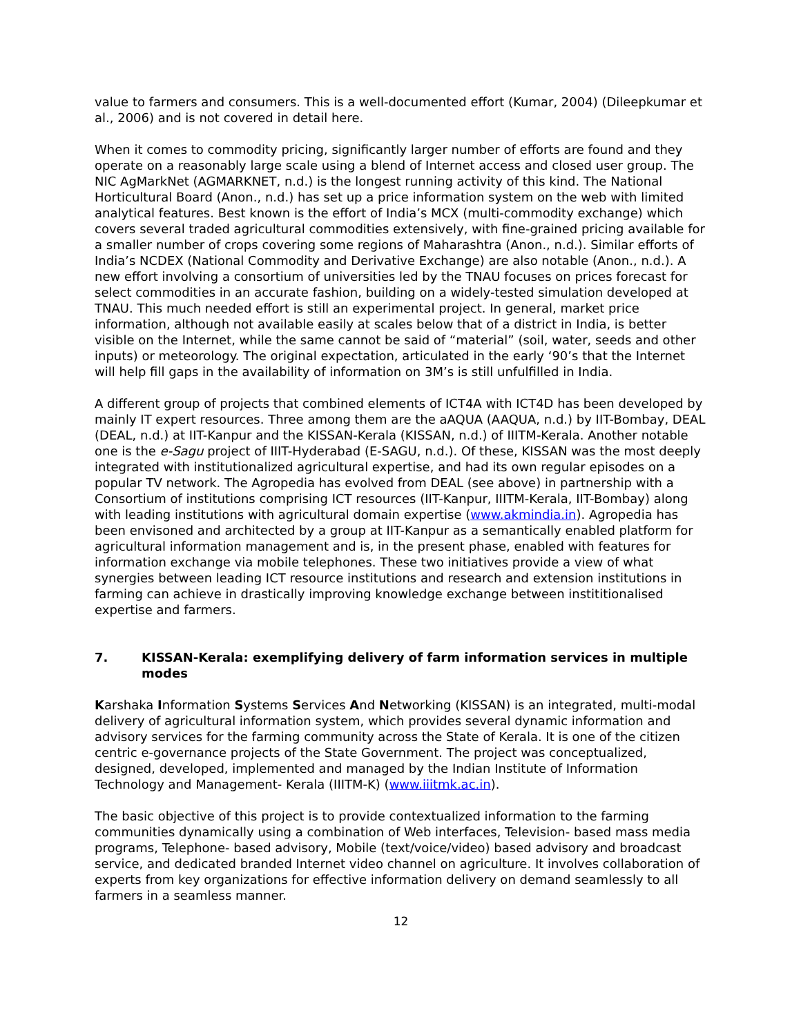value to farmers and consumers. This is a well-documented effort (Kumar, 2004) (Dileepkumar et al., 2006) and is not covered in detail here.
When it comes to commodity pricing, significantly larger number of efforts are found and they operate on a reasonably large scale using a blend of Internet access and closed user group. The NIC AgMarkNet (AGMARKNET, n.d.) is the longest running activity of this kind. The National Horticultural Board (Anon., n.d.) has set up a price information system on the web with limited analytical features. Best known is the effort of India’s MCX (multi-commodity exchange) which covers several traded agricultural commodities extensively, with fine-grained pricing available for a smaller number of crops covering some regions of Maharashtra (Anon., n.d.). Similar efforts of India’s NCDEX (National Commodity and Derivative Exchange) are also notable (Anon., n.d.). A new effort involving a consortium of universities led by the TNAU focuses on prices forecast for select commodities in an accurate fashion, building on a widely-tested simulation developed at TNAU. This much needed effort is still an experimental project. In general, market price information, although not available easily at scales below that of a district in India, is better visible on the Internet, while the same cannot be said of “material” (soil, water, seeds and other inputs) or meteorology. The original expectation, articulated in the early ‘90’s that the Internet will help fill gaps in the availability of information on 3M’s is still unfulfilled in India.
A different group of projects that combined elements of ICT4A with ICT4D has been developed by mainly IT expert resources. Three among them are the aAQUA (AAQUA, n.d.) by IIT-Bombay, DEAL (DEAL, n.d.) at IIT-Kanpur and the KISSAN-Kerala (KISSAN, n.d.) of IIITM-Kerala. Another notable one is the e-Sagu project of IIIT-Hyderabad (E-SAGU, n.d.). Of these, KISSAN was the most deeply integrated with institutionalized agricultural expertise, and had its own regular episodes on a popular TV network. The Agropedia has evolved from DEAL (see above) in partnership with a Consortium of institutions comprising ICT resources (IIT-Kanpur, IIITM-Kerala, IIT-Bombay) along with leading institutions with agricultural domain expertise (www.akmindia.in). Agropedia has been envisoned and architected by a group at IIT-Kanpur as a semantically enabled platform for agricultural information management and is, in the present phase, enabled with features for information exchange via mobile telephones. These two initiatives provide a view of what synergies between leading ICT resource institutions and research and extension institutions in farming can achieve in drastically improving knowledge exchange between instititionalised expertise and farmers.
7. KISSAN-Kerala: exemplifying delivery of farm information services in multiple modes
Karshaka Information Systems Services And Networking (KISSAN) is an integrated, multi-modal delivery of agricultural information system, which provides several dynamic information and advisory services for the farming community across the State of Kerala. It is one of the citizen centric e-governance projects of the State Government. The project was conceptualized, designed, developed, implemented and managed by the Indian Institute of Information Technology and Management- Kerala (IIITM-K) (www.iiitmk.ac.in).
The basic objective of this project is to provide contextualized information to the farming communities dynamically using a combination of Web interfaces, Television- based mass media programs, Telephone- based advisory, Mobile (text/voice/video) based advisory and broadcast service, and dedicated branded Internet video channel on agriculture. It involves collaboration of experts from key organizations for effective information delivery on demand seamlessly to all farmers in a seamless manner.
12